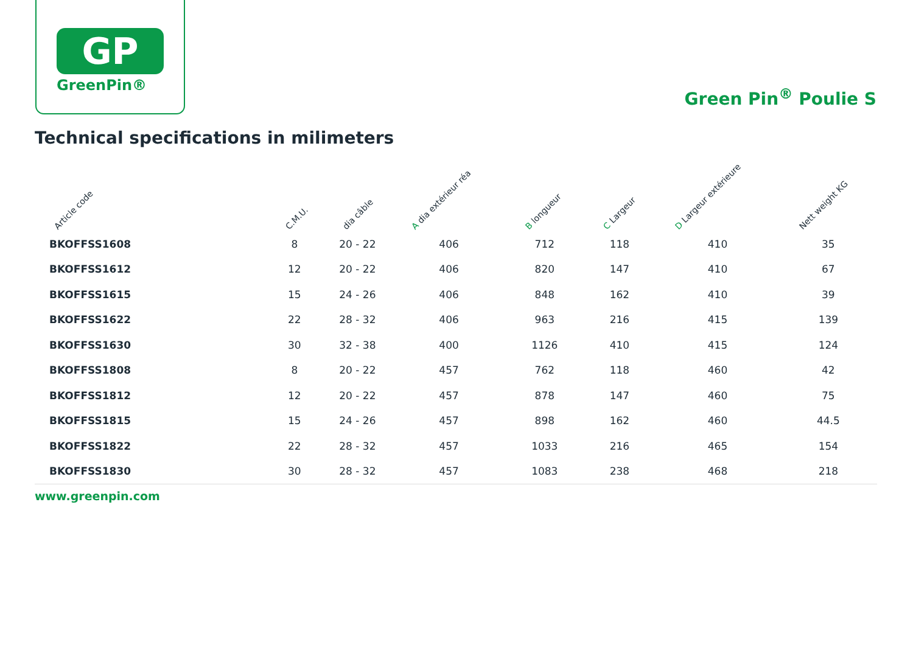GP
GreenPin®
Green Pin<sup>®</sup> Poulie S
Technical specifications in milimeters
| Article code | C.M.U. | dia câble | A dia extérieur réa | B longueur | C Largeur | D Largeur extérieure | Nett weight KG |
| --- | --- | --- | --- | --- | --- | --- | --- |
| BKOFFSS1608 | 8 | 20 - 22 | 406 | 712 | 118 | 410 | 35 |
| BKOFFSS1612 | 12 | 20 - 22 | 406 | 820 | 147 | 410 | 67 |
| BKOFFSS1615 | 15 | 24 - 26 | 406 | 848 | 162 | 410 | 39 |
| BKOFFSS1622 | 22 | 28 - 32 | 406 | 963 | 216 | 415 | 139 |
| BKOFFSS1630 | 30 | 32 - 38 | 400 | 1126 | 410 | 415 | 124 |
| BKOFFSS1808 | 8 | 20 - 22 | 457 | 762 | 118 | 460 | 42 |
| BKOFFSS1812 | 12 | 20 - 22 | 457 | 878 | 147 | 460 | 75 |
| BKOFFSS1815 | 15 | 24 - 26 | 457 | 898 | 162 | 460 | 44.5 |
| BKOFFSS1822 | 22 | 28 - 32 | 457 | 1033 | 216 | 465 | 154 |
| BKOFFSS1830 | 30 | 28 - 32 | 457 | 1083 | 238 | 468 | 218 |
www.greenpin.com